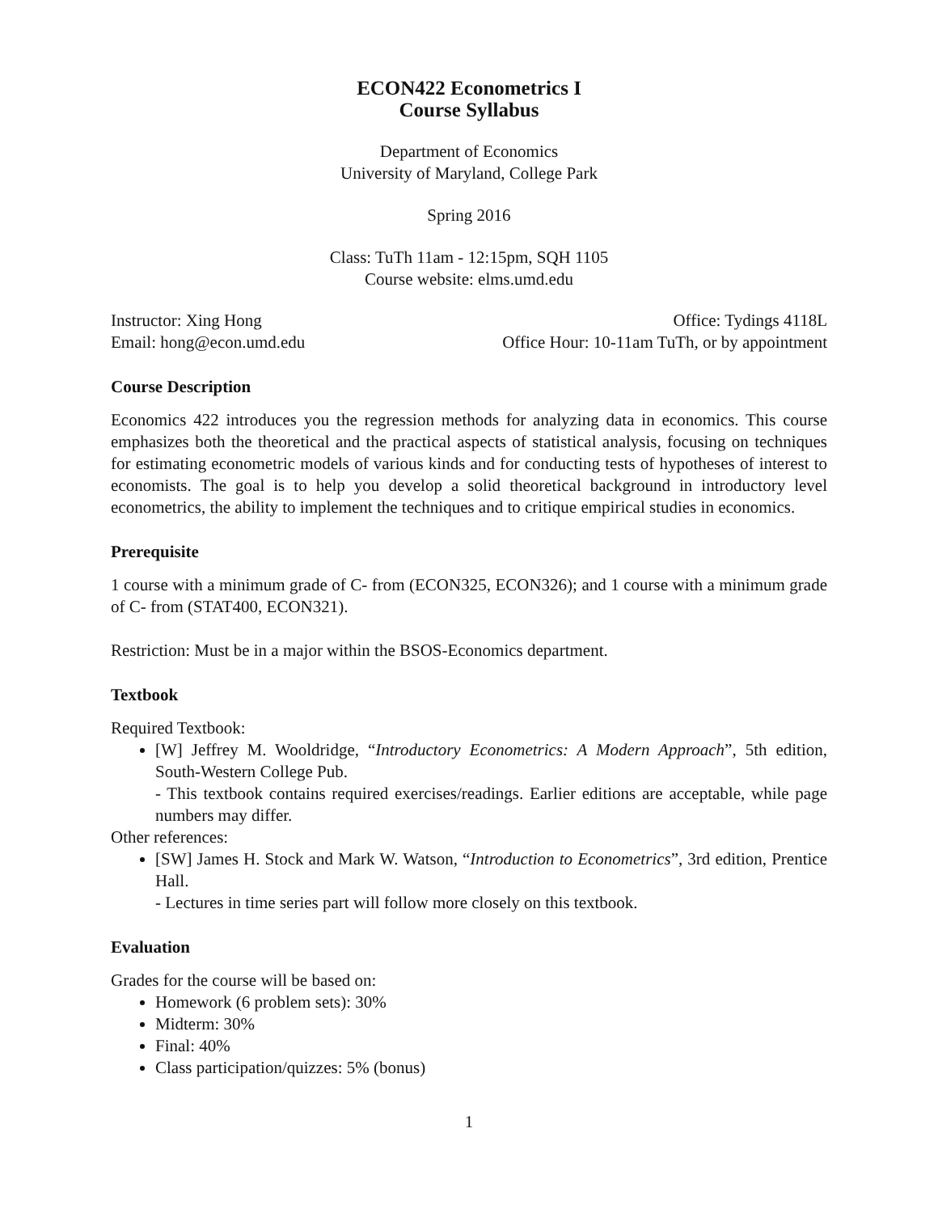ECON422 Econometrics I
Course Syllabus
Department of Economics
University of Maryland, College Park
Spring 2016
Class: TuTh 11am - 12:15pm, SQH 1105
Course website: elms.umd.edu
Instructor: Xing Hong Office: Tydings 4118L
Email: hong@econ.umd.edu Office Hour: 10-11am TuTh, or by appointment
Course Description
Economics 422 introduces you the regression methods for analyzing data in economics. This course emphasizes both the theoretical and the practical aspects of statistical analysis, focusing on techniques for estimating econometric models of various kinds and for conducting tests of hypotheses of interest to economists. The goal is to help you develop a solid theoretical background in introductory level econometrics, the ability to implement the techniques and to critique empirical studies in economics.
Prerequisite
1 course with a minimum grade of C- from (ECON325, ECON326); and 1 course with a minimum grade of C- from (STAT400, ECON321).
Restriction: Must be in a major within the BSOS-Economics department.
Textbook
Required Textbook:
[W] Jeffrey M. Wooldridge, “Introductory Econometrics: A Modern Approach”, 5th edition, South-Western College Pub.
- This textbook contains required exercises/readings. Earlier editions are acceptable, while page numbers may differ.
Other references:
[SW] James H. Stock and Mark W. Watson, “Introduction to Econometrics”, 3rd edition, Prentice Hall.
- Lectures in time series part will follow more closely on this textbook.
Evaluation
Grades for the course will be based on:
Homework (6 problem sets): 30%
Midterm: 30%
Final: 40%
Class participation/quizzes: 5% (bonus)
1